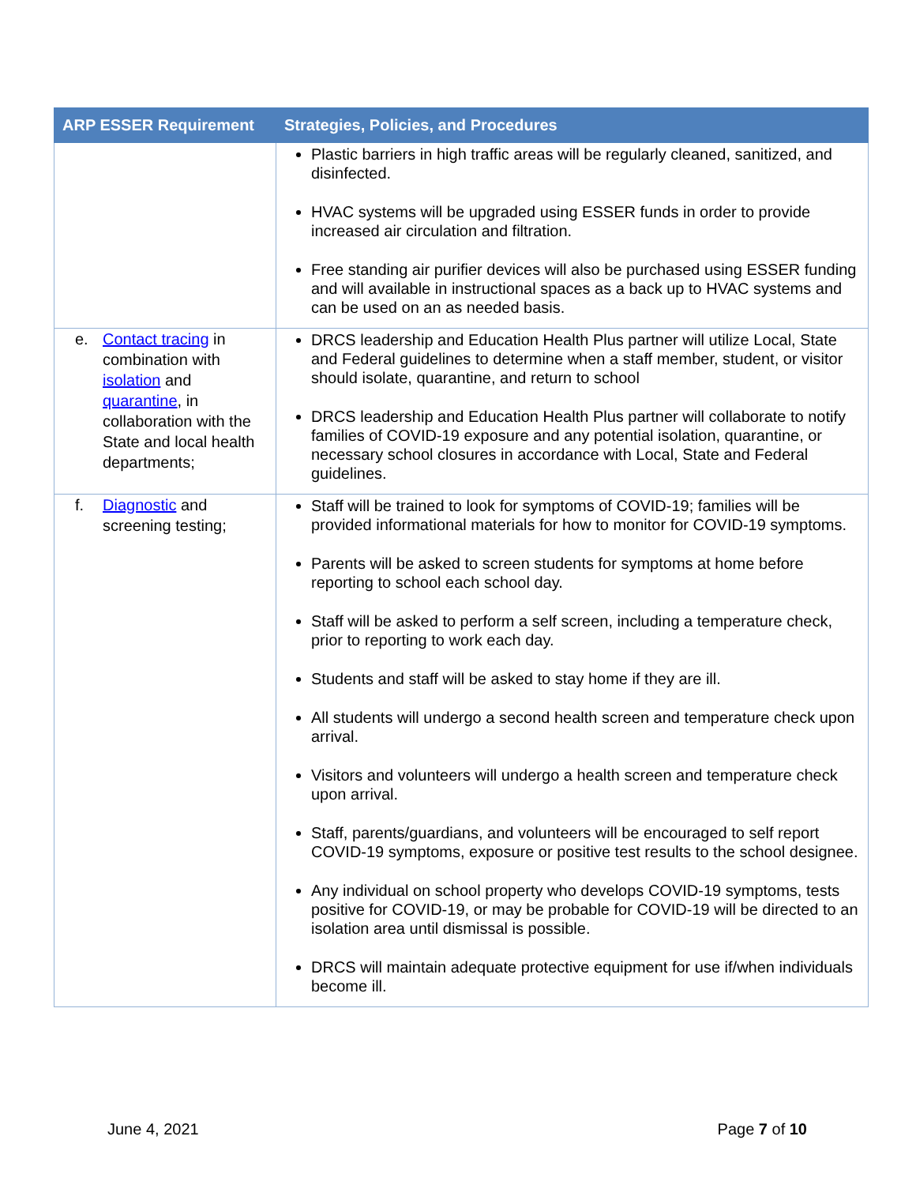| ARP ESSER Requirement | Strategies, Policies, and Procedures |
| --- | --- |
| | Plastic barriers in high traffic areas will be regularly cleaned, sanitized, and disinfected. HVAC systems will be upgraded using ESSER funds in order to provide increased air circulation and filtration. Free standing air purifier devices will also be purchased using ESSER funding and will available in instructional spaces as a back up to HVAC systems and can be used on an as needed basis. |
| e. Contact tracing in combination with isolation and quarantine , in collaboration with the State and local health departments; | DRCS leadership and Education Health Plus partner will utilize Local, State and Federal guidelines to determine when a staff member, student, or visitor should isolate, quarantine, and return to school DRCS leadership and Education Health Plus partner will collaborate to notify families of COVID-19 exposure and any potential isolation, quarantine, or necessary school closures in accordance with Local, State and Federal guidelines. |
| f. Diagnostic and screening testing; | Staff will be trained to look for symptoms of COVID-19; families will be provided informational materials for how to monitor for COVID-19 symptoms. Parents will be asked to screen students for symptoms at home before reporting to school each school day. Staff will be asked to perform a self screen, including a temperature check, prior to reporting to work each day. Students and staff will be asked to stay home if they are ill. All students will undergo a second health screen and temperature check upon arrival. Visitors and volunteers will undergo a health screen and temperature check upon arrival. Staff, parents/guardians, and volunteers will be encouraged to self report COVID-19 symptoms, exposure or positive test results to the school designee. Any individual on school property who develops COVID-19 symptoms, tests positive for COVID-19, or may be probable for COVID-19 will be directed to an isolation area until dismissal is possible. DRCS will maintain adequate protective equipment for use if/when individuals become ill. |
June 4, 2021 Page 7 of 10